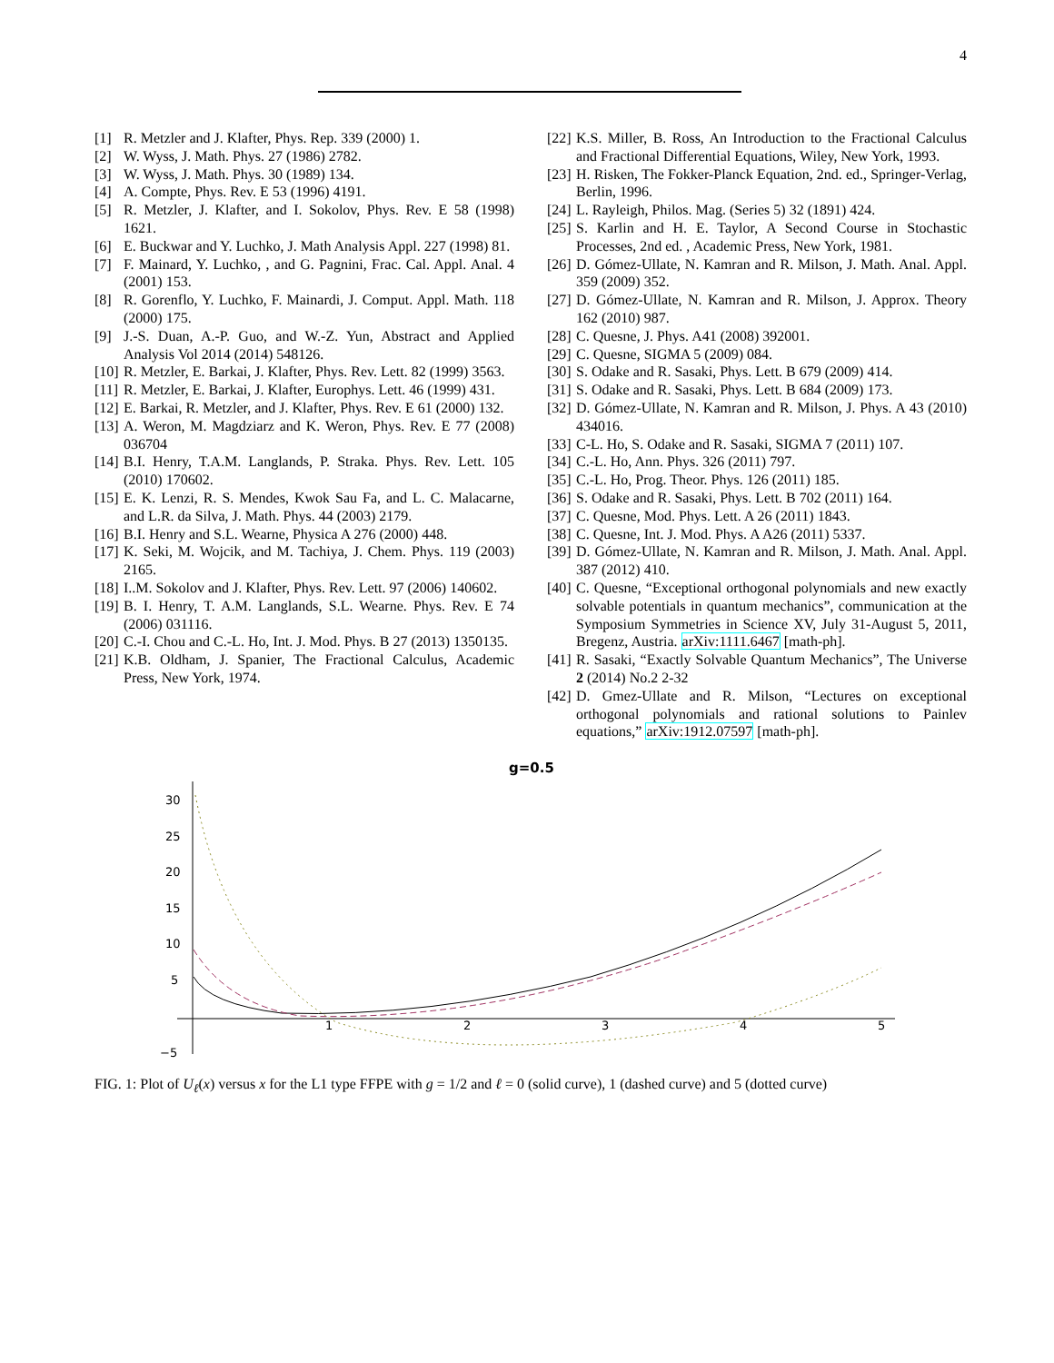4
[1] R. Metzler and J. Klafter, Phys. Rep. 339 (2000) 1.
[2] W. Wyss, J. Math. Phys. 27 (1986) 2782.
[3] W. Wyss, J. Math. Phys. 30 (1989) 134.
[4] A. Compte, Phys. Rev. E 53 (1996) 4191.
[5] R. Metzler, J. Klafter, and I. Sokolov, Phys. Rev. E 58 (1998) 1621.
[6] E. Buckwar and Y. Luchko, J. Math Analysis Appl. 227 (1998) 81.
[7] F. Mainard, Y. Luchko, , and G. Pagnini, Frac. Cal. Appl. Anal. 4 (2001) 153.
[8] R. Gorenflo, Y. Luchko, F. Mainardi, J. Comput. Appl. Math. 118 (2000) 175.
[9] J.-S. Duan, A.-P. Guo, and W.-Z. Yun, Abstract and Applied Analysis Vol 2014 (2014) 548126.
[10] R. Metzler, E. Barkai, J. Klafter, Phys. Rev. Lett. 82 (1999) 3563.
[11] R. Metzler, E. Barkai, J. Klafter, Europhys. Lett. 46 (1999) 431.
[12] E. Barkai, R. Metzler, and J. Klafter, Phys. Rev. E 61 (2000) 132.
[13] A. Weron, M. Magdziarz and K. Weron, Phys. Rev. E 77 (2008) 036704
[14] B.I. Henry, T.A.M. Langlands, P. Straka. Phys. Rev. Lett. 105 (2010) 170602.
[15] E. K. Lenzi, R. S. Mendes, Kwok Sau Fa, and L. C. Malacarne, and L.R. da Silva, J. Math. Phys. 44 (2003) 2179.
[16] B.I. Henry and S.L. Wearne, Physica A 276 (2000) 448.
[17] K. Seki, M. Wojcik, and M. Tachiya, J. Chem. Phys. 119 (2003) 2165.
[18] I..M. Sokolov and J. Klafter, Phys. Rev. Lett. 97 (2006) 140602.
[19] B. I. Henry, T. A.M. Langlands, S.L. Wearne. Phys. Rev. E 74 (2006) 031116.
[20] C.-I. Chou and C.-L. Ho, Int. J. Mod. Phys. B 27 (2013) 1350135.
[21] K.B. Oldham, J. Spanier, The Fractional Calculus, Academic Press, New York, 1974.
[22] K.S. Miller, B. Ross, An Introduction to the Fractional Calculus and Fractional Differential Equations, Wiley, New York, 1993.
[23] H. Risken, The Fokker-Planck Equation, 2nd. ed., Springer-Verlag, Berlin, 1996.
[24] L. Rayleigh, Philos. Mag. (Series 5) 32 (1891) 424.
[25] S. Karlin and H. E. Taylor, A Second Course in Stochastic Processes, 2nd ed. , Academic Press, New York, 1981.
[26] D. Gómez-Ullate, N. Kamran and R. Milson, J. Math. Anal. Appl. 359 (2009) 352.
[27] D. Gómez-Ullate, N. Kamran and R. Milson, J. Approx. Theory 162 (2010) 987.
[28] C. Quesne, J. Phys. A41 (2008) 392001.
[29] C. Quesne, SIGMA 5 (2009) 084.
[30] S. Odake and R. Sasaki, Phys. Lett. B 679 (2009) 414.
[31] S. Odake and R. Sasaki, Phys. Lett. B 684 (2009) 173.
[32] D. Gómez-Ullate, N. Kamran and R. Milson, J. Phys. A 43 (2010) 434016.
[33] C-L. Ho, S. Odake and R. Sasaki, SIGMA 7 (2011) 107.
[34] C.-L. Ho, Ann. Phys. 326 (2011) 797.
[35] C.-L. Ho, Prog. Theor. Phys. 126 (2011) 185.
[36] S. Odake and R. Sasaki, Phys. Lett. B 702 (2011) 164.
[37] C. Quesne, Mod. Phys. Lett. A 26 (2011) 1843.
[38] C. Quesne, Int. J. Mod. Phys. A A26 (2011) 5337.
[39] D. Gómez-Ullate, N. Kamran and R. Milson, J. Math. Anal. Appl. 387 (2012) 410.
[40] C. Quesne, “Exceptional orthogonal polynomials and new exactly solvable potentials in quantum mechanics”, communication at the Symposium Symmetries in Science XV, July 31-August 5, 2011, Bregenz, Austria. arXiv:1111.6467 [math-ph].
[41] R. Sasaki, “Exactly Solvable Quantum Mechanics”, The Universe 2 (2014) No.2 2-32
[42] D. Gmez-Ullate and R. Milson, “Lectures on exceptional orthogonal polynomials and rational solutions to Painlev equations,” arXiv:1912.07597 [math-ph].
g=0.5
30
25
20
15
10
5
−5
1
2
3
4
5
FIG. 1: Plot of U<sub>ℓ</sub>(x) versus x for the L1 type FFPE with g = 1/2 and ℓ = 0 (solid curve), 1 (dashed curve) and 5 (dotted curve)